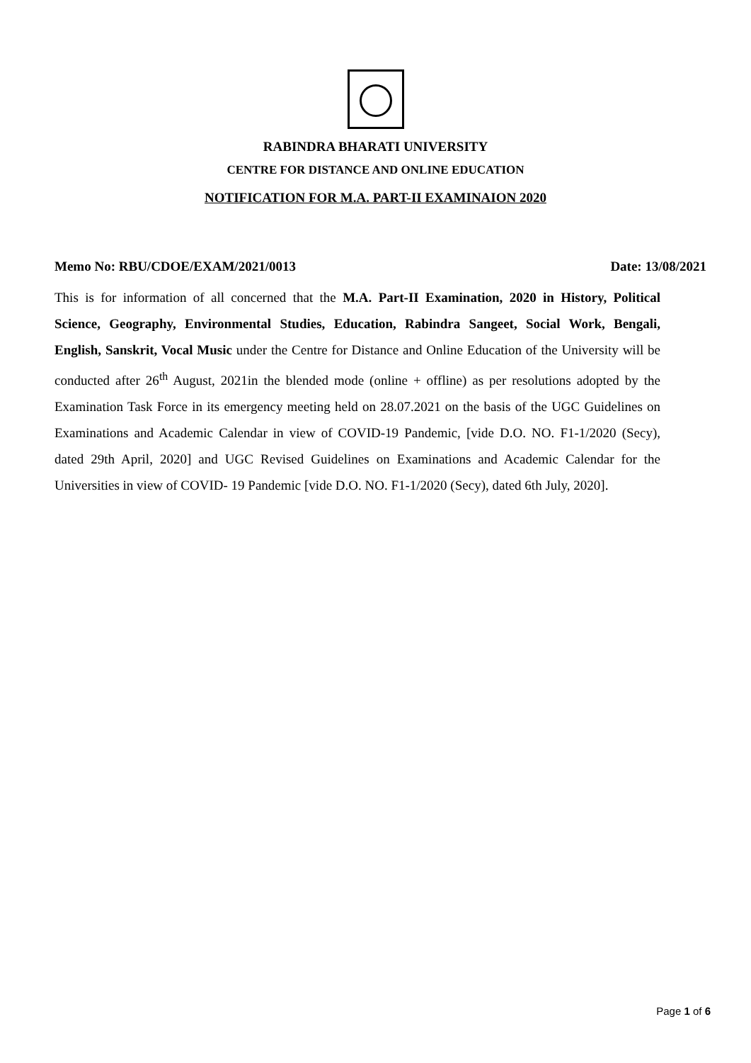RABINDRA BHARATI UNIVERSITY
CENTRE FOR DISTANCE AND ONLINE EDUCATION
NOTIFICATION FOR M.A. PART-II EXAMINAION 2020
Memo No: RBU/CDOE/EXAM/2021/0013 Date: 13/08/2021
This is for information of all concerned that the M.A. Part-II Examination, 2020 in History, Political Science, Geography, Environmental Studies, Education, Rabindra Sangeet, Social Work, Bengali, English, Sanskrit, Vocal Music under the Centre for Distance and Online Education of the University will be conducted after 26<sup>th</sup> August, 2021in the blended mode (online + offline) as per resolutions adopted by the Examination Task Force in its emergency meeting held on 28.07.2021 on the basis of the UGC Guidelines on Examinations and Academic Calendar in view of COVID-19 Pandemic, [vide D.O. NO. F1-1/2020 (Secy), dated 29th April, 2020] and UGC Revised Guidelines on Examinations and Academic Calendar for the Universities in view of COVID- 19 Pandemic [vide D.O. NO. F1-1/2020 (Secy), dated 6th July, 2020].
Page 1 of 6